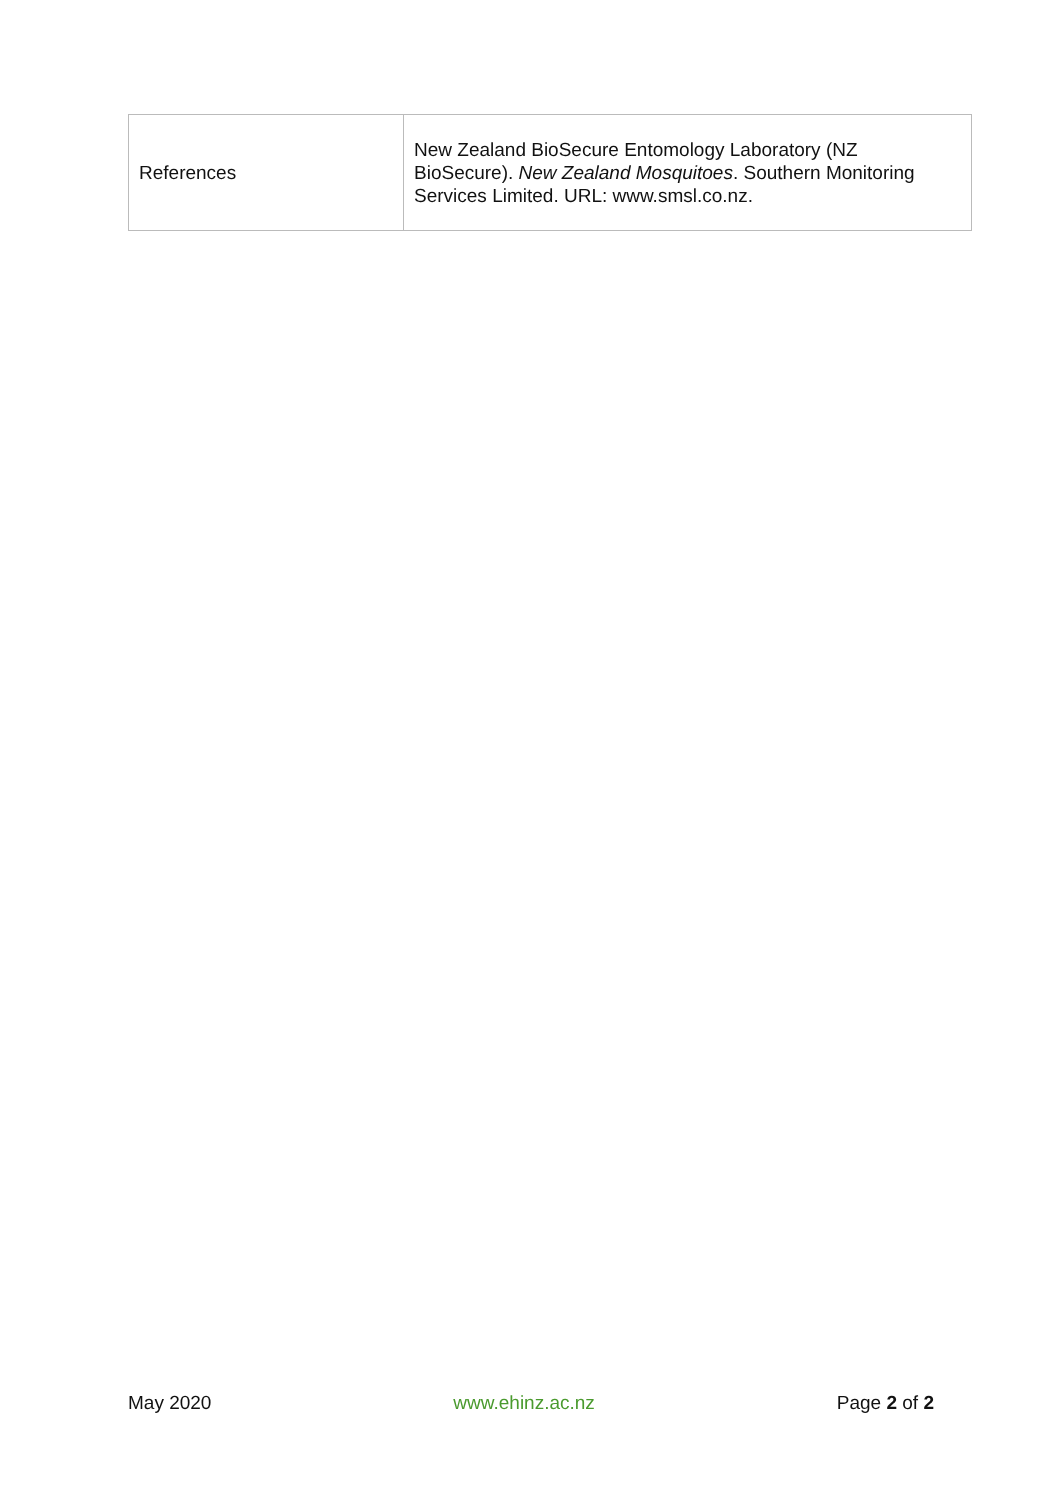| References | New Zealand BioSecure Entomology Laboratory (NZ BioSecure). New Zealand Mosquitoes . Southern Monitoring Services Limited. URL: www.smsl.co.nz. |
May 2020 www.ehinz.ac.nz Page 2 of 2